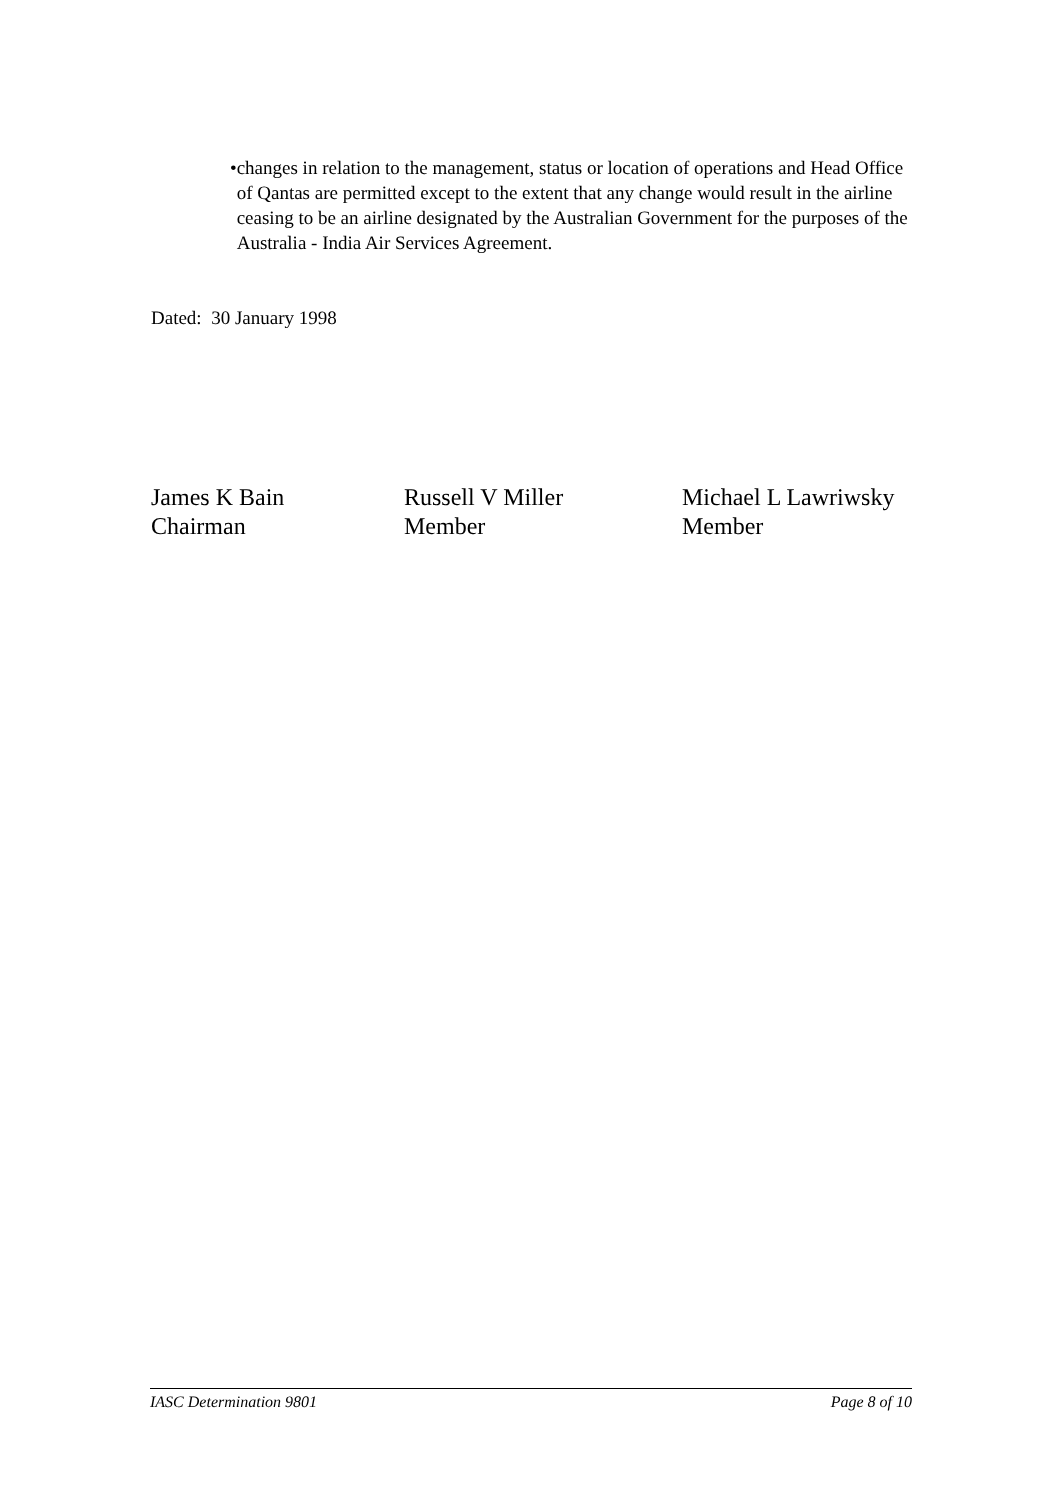• changes in relation to the management, status or location of operations and Head Office of Qantas are permitted except to the extent that any change would result in the airline ceasing to be an airline designated by the Australian Government for the purposes of the Australia - India Air Services Agreement.
Dated: 30 January 1998
James K Bain
Chairman
Russell V Miller
Member
Michael L Lawriwsky
Member
IASC Determination 9801 Page 8 of 10